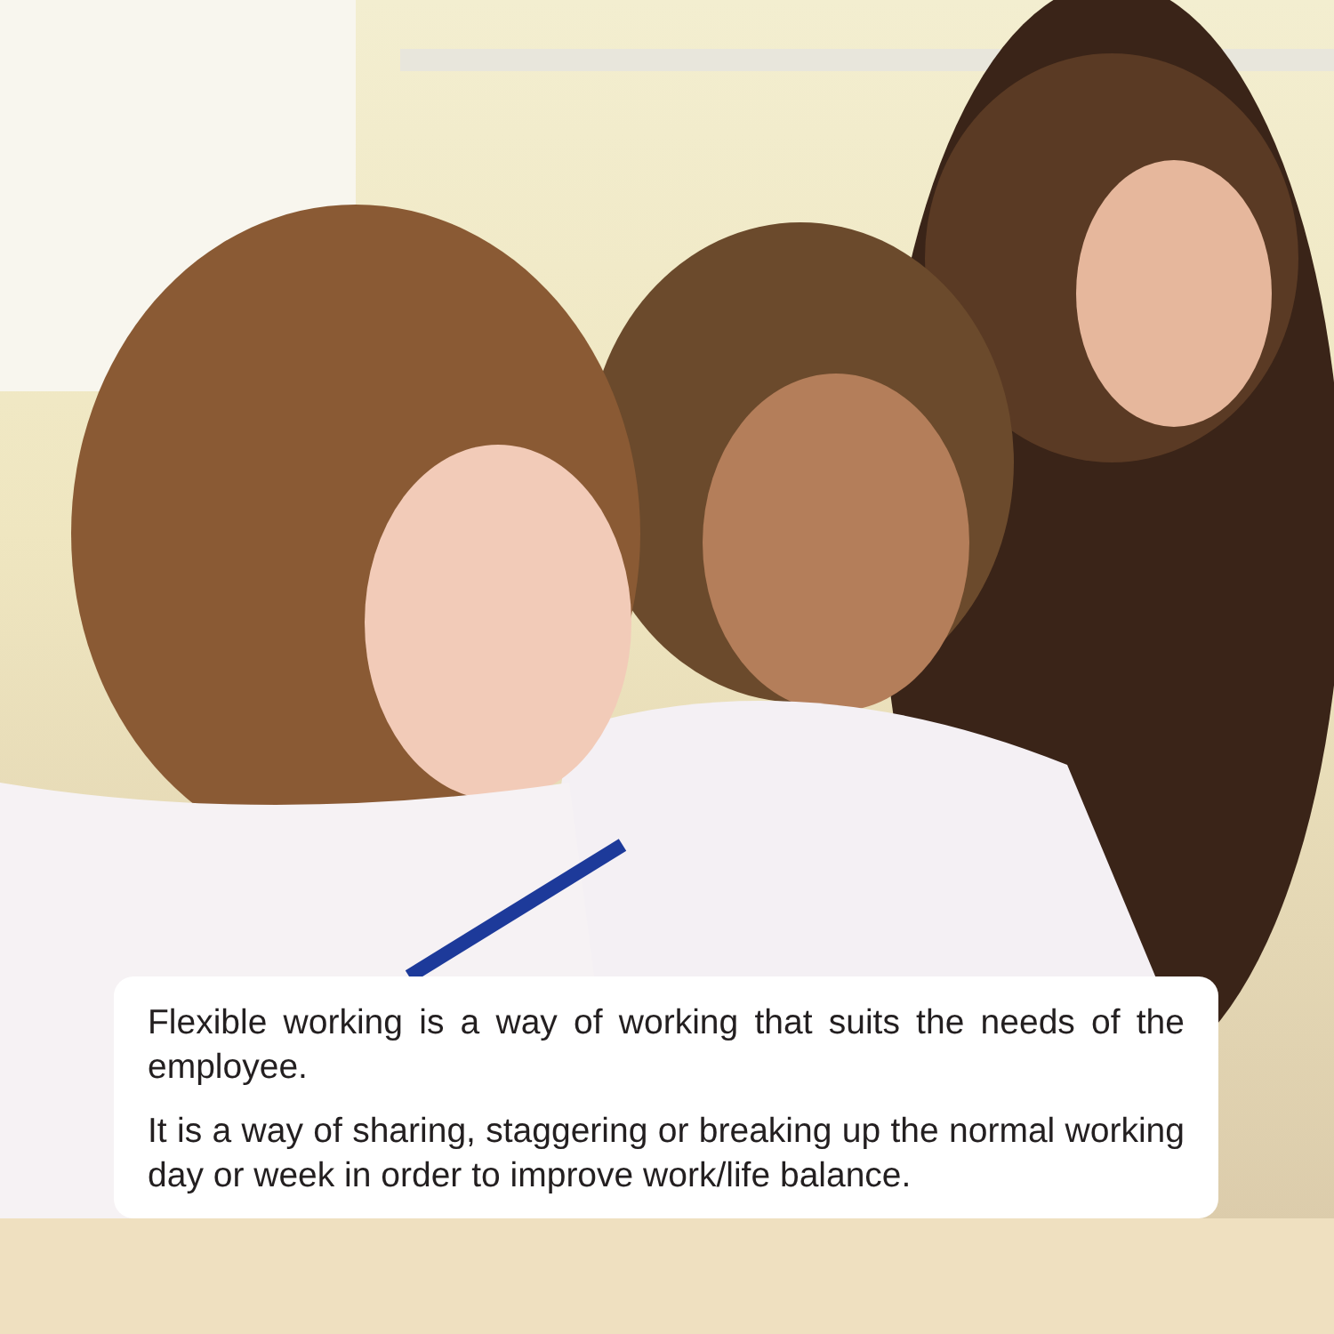Flexible working is a way of working that suits the needs of the employee.
It is a way of sharing, staggering or breaking up the normal working day or week in order to improve work/life balance.